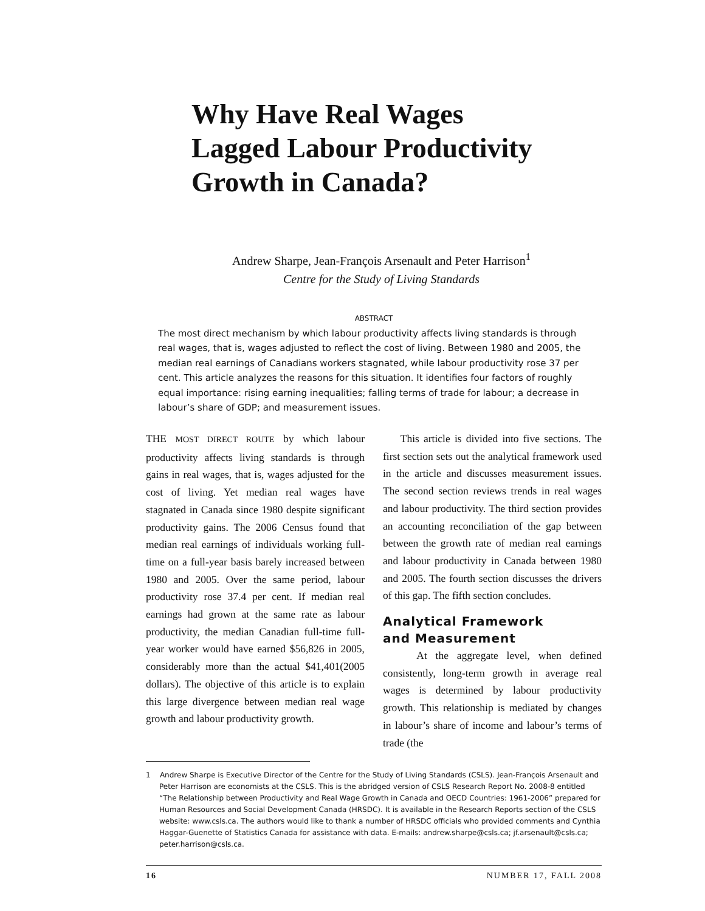Why Have Real Wages
Lagged Labour Productivity
Growth in Canada?
Andrew Sharpe, Jean-François Arsenault and Peter Harrison<sup>1</sup>
Centre for the Study of Living Standards
ABSTRACT
The most direct mechanism by which labour productivity affects living standards is through real wages, that is, wages adjusted to reflect the cost of living. Between 1980 and 2005, the median real earnings of Canadians workers stagnated, while labour productivity rose 37 per cent. This article analyzes the reasons for this situation. It identifies four factors of roughly equal importance: rising earning inequalities; falling terms of trade for labour; a decrease in labour’s share of GDP; and measurement issues.
THE MOST DIRECT ROUTE by which labour productivity affects living standards is through gains in real wages, that is, wages adjusted for the cost of living. Yet median real wages have stagnated in Canada since 1980 despite significant productivity gains. The 2006 Census found that median real earnings of individuals working full-time on a full-year basis barely increased between 1980 and 2005. Over the same period, labour productivity rose 37.4 per cent. If median real earnings had grown at the same rate as labour productivity, the median Canadian full-time full-year worker would have earned $56,826 in 2005, considerably more than the actual $41,401(2005 dollars). The objective of this article is to explain this large divergence between median real wage growth and labour productivity growth.
This article is divided into five sections. The first section sets out the analytical framework used in the article and discusses measurement issues. The second section reviews trends in real wages and labour productivity. The third section provides an accounting reconciliation of the gap between between the growth rate of median real earnings and labour productivity in Canada between 1980 and 2005. The fourth section discusses the drivers of this gap. The fifth section concludes.
Analytical Framework
and Measurement
At the aggregate level, when defined consistently, long-term growth in average real wages is determined by labour productivity growth. This relationship is mediated by changes in labour’s share of income and labour’s terms of trade (the
1 Andrew Sharpe is Executive Director of the Centre for the Study of Living Standards (CSLS). Jean-François Arsenault and Peter Harrison are economists at the CSLS. This is the abridged version of CSLS Research Report No. 2008-8 entitled “The Relationship between Productivity and Real Wage Growth in Canada and OECD Countries: 1961-2006” prepared for Human Resources and Social Development Canada (HRSDC). It is available in the Research Reports section of the CSLS website: www.csls.ca. The authors would like to thank a number of HRSDC officials who provided comments and Cynthia Haggar-Guenette of Statistics Canada for assistance with data. E-mails: andrew.sharpe@csls.ca; jf.arsenault@csls.ca; peter.harrison@csls.ca.
16 NUMBER 17, FALL 2008